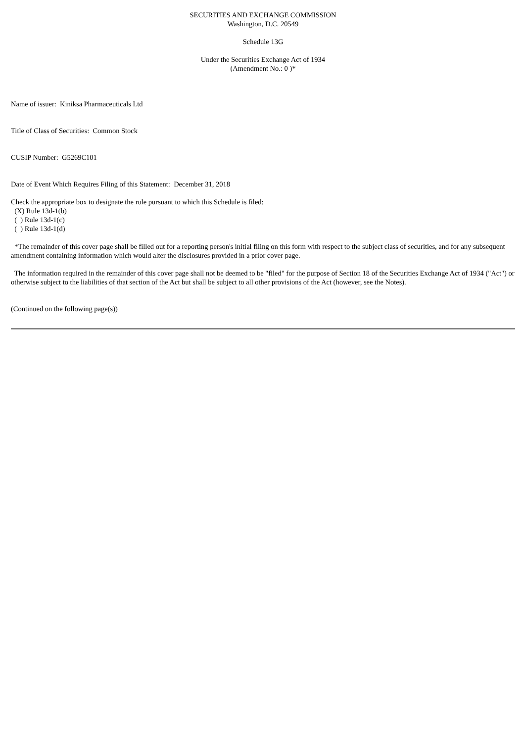SECURITIES AND EXCHANGE COMMISSION
Washington, D.C. 20549
Schedule 13G
Under the Securities Exchange Act of 1934
(Amendment No.: 0 )*
Name of issuer: Kiniksa Pharmaceuticals Ltd
Title of Class of Securities: Common Stock
CUSIP Number: G5269C101
Date of Event Which Requires Filing of this Statement: December 31, 2018
Check the appropriate box to designate the rule pursuant to which this Schedule is filed:
(X) Rule 13d-1(b)
( ) Rule 13d-1(c)
( ) Rule 13d-1(d)
*The remainder of this cover page shall be filled out for a reporting person's initial filing on this form with respect to the subject class of securities, and for any subsequent amendment containing information which would alter the disclosures provided in a prior cover page.
The information required in the remainder of this cover page shall not be deemed to be "filed" for the purpose of Section 18 of the Securities Exchange Act of 1934 ("Act") or otherwise subject to the liabilities of that section of the Act but shall be subject to all other provisions of the Act (however, see the Notes).
(Continued on the following page(s))